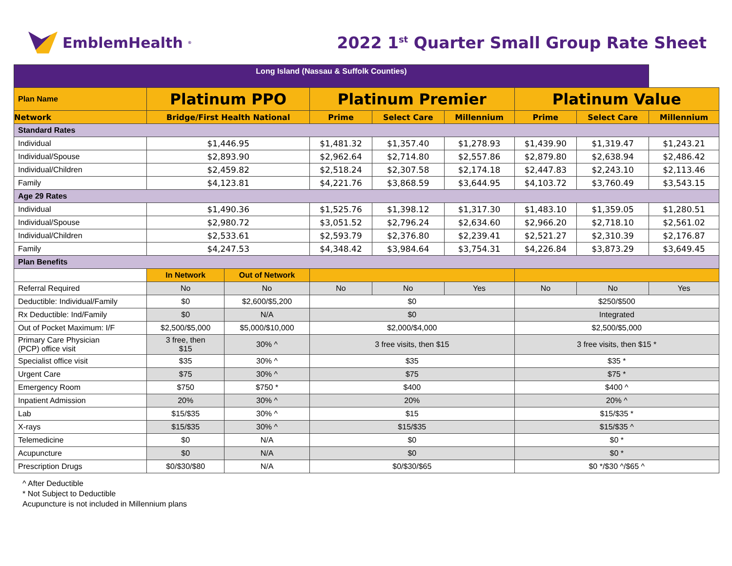EmblemHealth<sup>®</sup>
2022 1<sup>st</sup> Quarter Small Group Rate Sheet
| Long Island (Nassau & Suffolk Counties) | | | | | | | | |
| Plan Name | Platinum PPO | | Platinum Premier | | | Platinum Value | | |
| Network | Bridge/First Health National | | Prime | Select Care | Millennium | Prime | Select Care | Millennium |
| Standard Rates | | | | | | | | |
| Individual | $1,446.95 | | $1,481.32 | $1,357.40 | $1,278.93 | $1,439.90 | $1,319.47 | $1,243.21 |
| Individual/Spouse | $2,893.90 | | $2,962.64 | $2,714.80 | $2,557.86 | $2,879.80 | $2,638.94 | $2,486.42 |
| Individual/Children | $2,459.82 | | $2,518.24 | $2,307.58 | $2,174.18 | $2,447.83 | $2,243.10 | $2,113.46 |
| Family | $4,123.81 | | $4,221.76 | $3,868.59 | $3,644.95 | $4,103.72 | $3,760.49 | $3,543.15 |
| Age 29 Rates | | | | | | | | |
| Individual | $1,490.36 | | $1,525.76 | $1,398.12 | $1,317.30 | $1,483.10 | $1,359.05 | $1,280.51 |
| Individual/Spouse | $2,980.72 | | $3,051.52 | $2,796.24 | $2,634.60 | $2,966.20 | $2,718.10 | $2,561.02 |
| Individual/Children | $2,533.61 | | $2,593.79 | $2,376.80 | $2,239.41 | $2,521.27 | $2,310.39 | $2,176.87 |
| Family | $4,247.53 | | $4,348.42 | $3,984.64 | $3,754.31 | $4,226.84 | $3,873.29 | $3,649.45 |
| Plan Benefits | | | | | | | | |
| | In Network | Out of Network | | | | | | |
| Referral Required | No | No | No | No | Yes | No | No | Yes |
| Deductible: Individual/Family | $0 | $2,600/$5,200 | $0 | | | $250/$500 | | |
| Rx Deductible: Ind/Family | $0 | N/A | $0 | | | Integrated | | |
| Out of Pocket Maximum: I/F | $2,500/$5,000 | $5,000/$10,000 | $2,000/$4,000 | | | $2,500/$5,000 | | |
| Primary Care Physician (PCP) office visit | 3 free, then $15 | 30% ^ | 3 free visits, then $15 | | | 3 free visits, then $15 * | | |
| Specialist office visit | $35 | 30% ^ | $35 | | | $35 * | | |
| Urgent Care | $75 | 30% ^ | $75 | | | $75 * | | |
| Emergency Room | $750 | $750 * | $400 | | | $400 ^ | | |
| Inpatient Admission | 20% | 30% ^ | 20% | | | 20% ^ | | |
| Lab | $15/$35 | 30% ^ | $15 | | | $15/$35 * | | |
| X-rays | $15/$35 | 30% ^ | $15/$35 | | | $15/$35 ^ | | |
| Telemedicine | $0 | N/A | $0 | | | $0 * | | |
| Acupuncture | $0 | N/A | $0 | | | $0 * | | |
| Prescription Drugs | $0/$30/$80 | N/A | $0/$30/$65 | | | $0 */$30 ^/$65 ^ | | |
^ After Deductible
* Not Subject to Deductible
Acupuncture is not included in Millennium plans